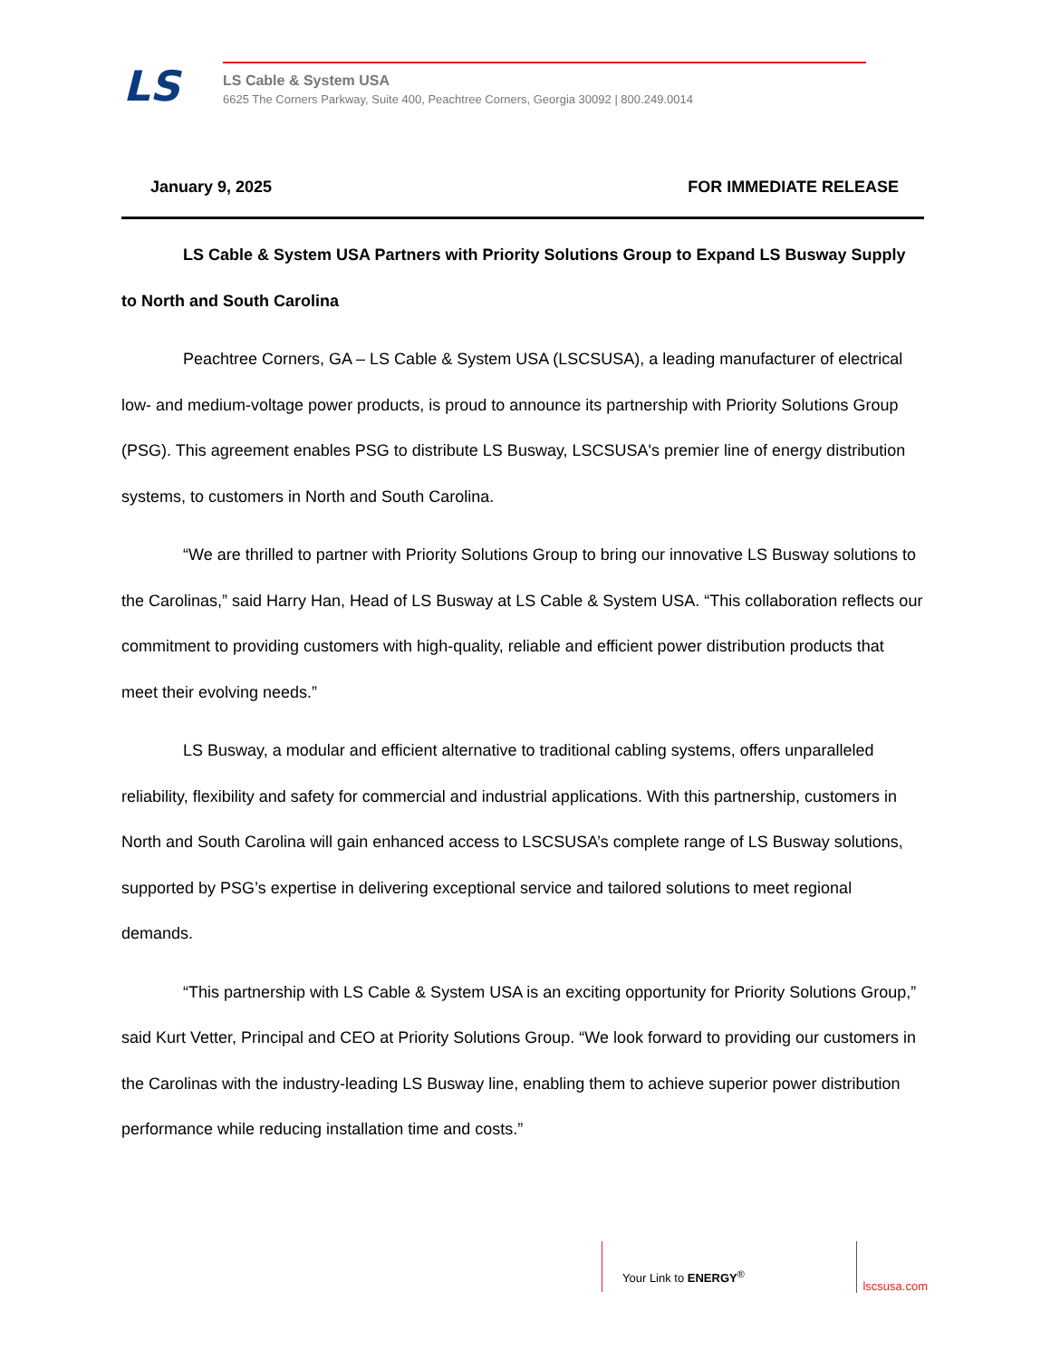LS
LS Cable & System USA
6625 The Corners Parkway, Suite 400, Peachtree Corners, Georgia 30092 | 800.249.0014
January 9, 2025 FOR IMMEDIATE RELEASE
LS Cable & System USA Partners with Priority Solutions Group to Expand LS Busway Supply to North and South Carolina
Peachtree Corners, GA – LS Cable & System USA (LSCSUSA), a leading manufacturer of electrical low- and medium-voltage power products, is proud to announce its partnership with Priority Solutions Group (PSG). This agreement enables PSG to distribute LS Busway, LSCSUSA's premier line of energy distribution systems, to customers in North and South Carolina.
“We are thrilled to partner with Priority Solutions Group to bring our innovative LS Busway solutions to the Carolinas,” said Harry Han, Head of LS Busway at LS Cable & System USA. “This collaboration reflects our commitment to providing customers with high-quality, reliable and efficient power distribution products that meet their evolving needs.”
LS Busway, a modular and efficient alternative to traditional cabling systems, offers unparalleled reliability, flexibility and safety for commercial and industrial applications. With this partnership, customers in North and South Carolina will gain enhanced access to LSCSUSA’s complete range of LS Busway solutions, supported by PSG’s expertise in delivering exceptional service and tailored solutions to meet regional demands.
“This partnership with LS Cable & System USA is an exciting opportunity for Priority Solutions Group,” said Kurt Vetter, Principal and CEO at Priority Solutions Group. “We look forward to providing our customers in the Carolinas with the industry-leading LS Busway line, enabling them to achieve superior power distribution performance while reducing installation time and costs.”
Your Link to ENERGY<sup>®</sup>
lscsusa.com